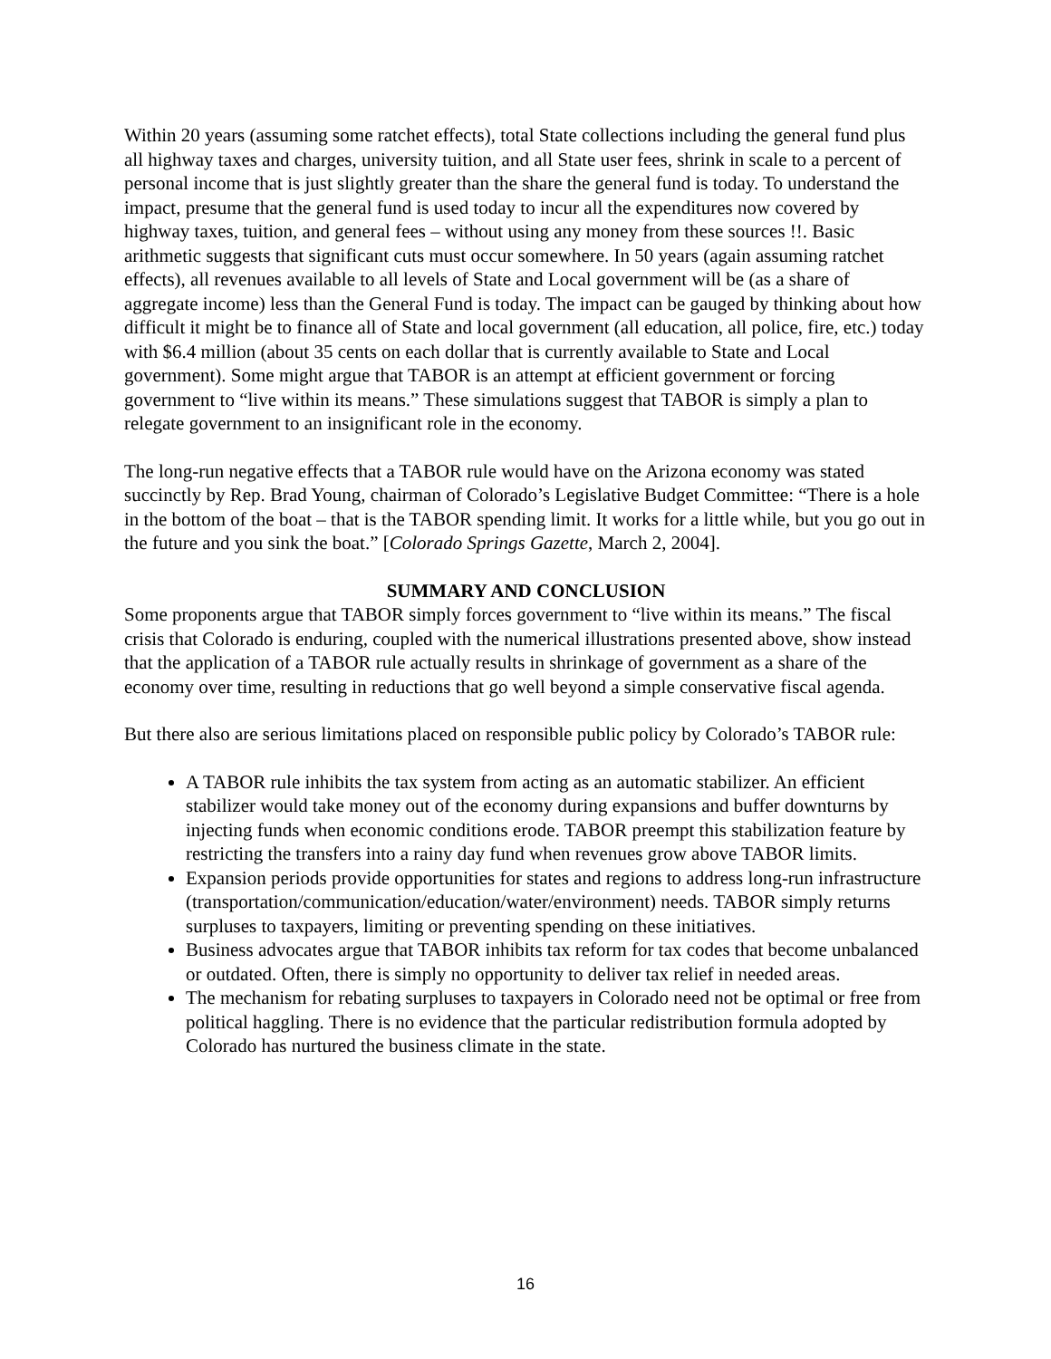Within 20 years (assuming some ratchet effects), total State collections including the general fund plus all highway taxes and charges, university tuition, and all State user fees, shrink in scale to a percent of personal income that is just slightly greater than the share the general fund is today. To understand the impact, presume that the general fund is used today to incur all the expenditures now covered by highway taxes, tuition, and general fees – without using any money from these sources !!. Basic arithmetic suggests that significant cuts must occur somewhere. In 50 years (again assuming ratchet effects), all revenues available to all levels of State and Local government will be (as a share of aggregate income) less than the General Fund is today. The impact can be gauged by thinking about how difficult it might be to finance all of State and local government (all education, all police, fire, etc.) today with $6.4 million (about 35 cents on each dollar that is currently available to State and Local government). Some might argue that TABOR is an attempt at efficient government or forcing government to “live within its means.” These simulations suggest that TABOR is simply a plan to relegate government to an insignificant role in the economy.
The long-run negative effects that a TABOR rule would have on the Arizona economy was stated succinctly by Rep. Brad Young, chairman of Colorado’s Legislative Budget Committee: “There is a hole in the bottom of the boat – that is the TABOR spending limit. It works for a little while, but you go out in the future and you sink the boat.” [Colorado Springs Gazette, March 2, 2004].
SUMMARY AND CONCLUSION
Some proponents argue that TABOR simply forces government to “live within its means.” The fiscal crisis that Colorado is enduring, coupled with the numerical illustrations presented above, show instead that the application of a TABOR rule actually results in shrinkage of government as a share of the economy over time, resulting in reductions that go well beyond a simple conservative fiscal agenda.
But there also are serious limitations placed on responsible public policy by Colorado’s TABOR rule:
A TABOR rule inhibits the tax system from acting as an automatic stabilizer. An efficient stabilizer would take money out of the economy during expansions and buffer downturns by injecting funds when economic conditions erode. TABOR preempt this stabilization feature by restricting the transfers into a rainy day fund when revenues grow above TABOR limits.
Expansion periods provide opportunities for states and regions to address long-run infrastructure (transportation/communication/education/water/environment) needs. TABOR simply returns surpluses to taxpayers, limiting or preventing spending on these initiatives.
Business advocates argue that TABOR inhibits tax reform for tax codes that become unbalanced or outdated. Often, there is simply no opportunity to deliver tax relief in needed areas.
The mechanism for rebating surpluses to taxpayers in Colorado need not be optimal or free from political haggling. There is no evidence that the particular redistribution formula adopted by Colorado has nurtured the business climate in the state.
16